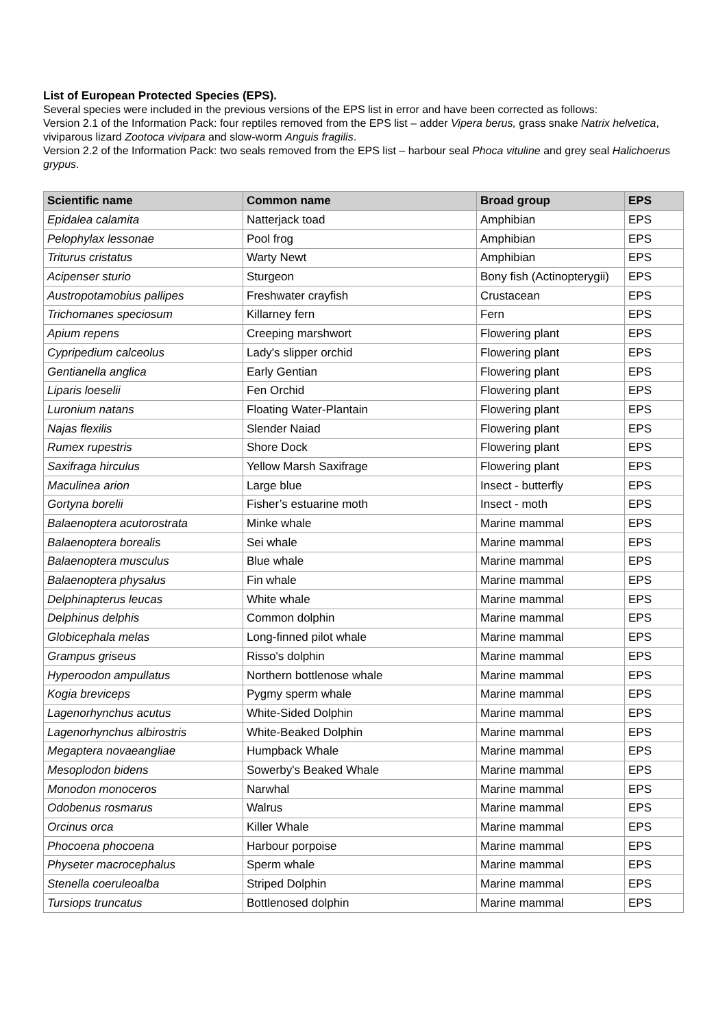List of European Protected Species (EPS).
Several species were included in the previous versions of the EPS list in error and have been corrected as follows:
Version 2.1 of the Information Pack: four reptiles removed from the EPS list – adder Vipera berus, grass snake Natrix helvetica, viviparous lizard Zootoca vivipara and slow-worm Anguis fragilis.
Version 2.2 of the Information Pack: two seals removed from the EPS list – harbour seal Phoca vituline and grey seal Halichoerus grypus.
| Scientific name | Common name | Broad group | EPS |
| --- | --- | --- | --- |
| Epidalea calamita | Natterjack toad | Amphibian | EPS |
| Pelophylax lessonae | Pool frog | Amphibian | EPS |
| Triturus cristatus | Warty Newt | Amphibian | EPS |
| Acipenser sturio | Sturgeon | Bony fish (Actinopterygii) | EPS |
| Austropotamobius pallipes | Freshwater crayfish | Crustacean | EPS |
| Trichomanes speciosum | Killarney fern | Fern | EPS |
| Apium repens | Creeping marshwort | Flowering plant | EPS |
| Cypripedium calceolus | Lady's slipper orchid | Flowering plant | EPS |
| Gentianella anglica | Early Gentian | Flowering plant | EPS |
| Liparis loeselii | Fen Orchid | Flowering plant | EPS |
| Luronium natans | Floating Water-Plantain | Flowering plant | EPS |
| Najas flexilis | Slender Naiad | Flowering plant | EPS |
| Rumex rupestris | Shore Dock | Flowering plant | EPS |
| Saxifraga hirculus | Yellow Marsh Saxifrage | Flowering plant | EPS |
| Maculinea arion | Large blue | Insect - butterfly | EPS |
| Gortyna borelii | Fisher’s estuarine moth | Insect - moth | EPS |
| Balaenoptera acutorostrata | Minke whale | Marine mammal | EPS |
| Balaenoptera borealis | Sei whale | Marine mammal | EPS |
| Balaenoptera musculus | Blue whale | Marine mammal | EPS |
| Balaenoptera physalus | Fin whale | Marine mammal | EPS |
| Delphinapterus leucas | White whale | Marine mammal | EPS |
| Delphinus delphis | Common dolphin | Marine mammal | EPS |
| Globicephala melas | Long-finned pilot whale | Marine mammal | EPS |
| Grampus griseus | Risso's dolphin | Marine mammal | EPS |
| Hyperoodon ampullatus | Northern bottlenose whale | Marine mammal | EPS |
| Kogia breviceps | Pygmy sperm whale | Marine mammal | EPS |
| Lagenorhynchus acutus | White-Sided Dolphin | Marine mammal | EPS |
| Lagenorhynchus albirostris | White-Beaked Dolphin | Marine mammal | EPS |
| Megaptera novaeangliae | Humpback Whale | Marine mammal | EPS |
| Mesoplodon bidens | Sowerby's Beaked Whale | Marine mammal | EPS |
| Monodon monoceros | Narwhal | Marine mammal | EPS |
| Odobenus rosmarus | Walrus | Marine mammal | EPS |
| Orcinus orca | Killer Whale | Marine mammal | EPS |
| Phocoena phocoena | Harbour porpoise | Marine mammal | EPS |
| Physeter macrocephalus | Sperm whale | Marine mammal | EPS |
| Stenella coeruleoalba | Striped Dolphin | Marine mammal | EPS |
| Tursiops truncatus | Bottlenosed dolphin | Marine mammal | EPS |